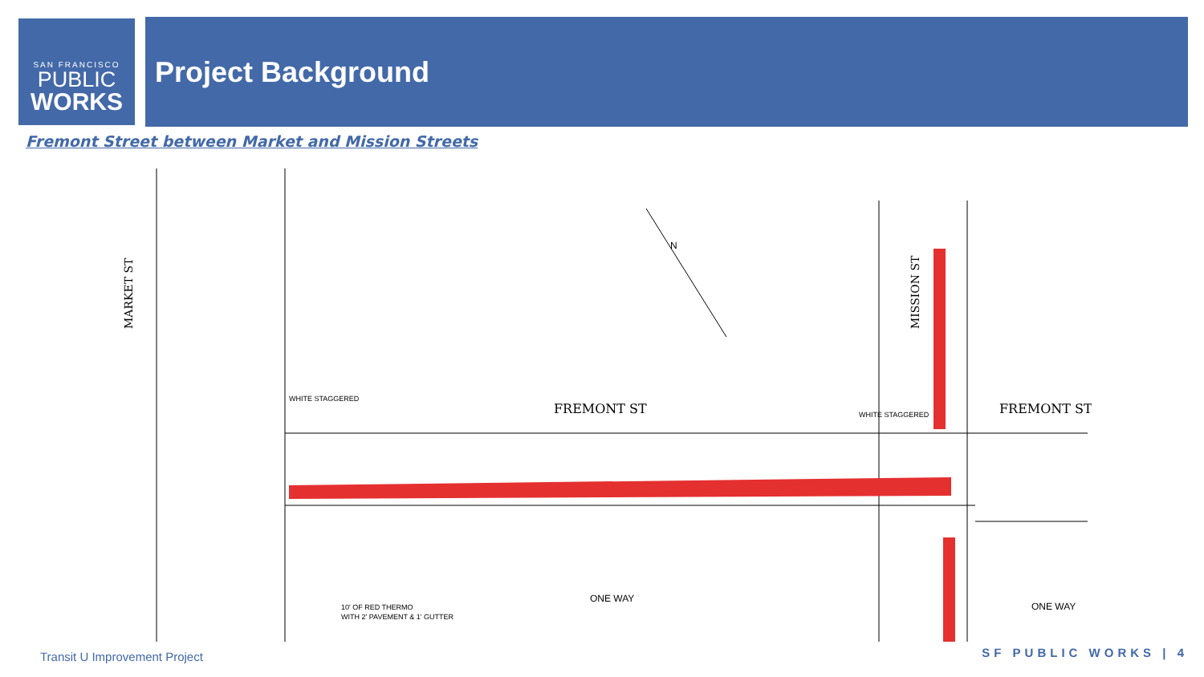SAN FRANCISCO
PUBLIC
WORKS
Project Background
Fremont Street between Market and Mission Streets
FREMONT ST
FREMONT ST
WHITE STAGGERED
10' OF RED THERMO
WITH 2' PAVEMENT & 1' GUTTER
WHITE STAGGERED
ONE WAY
ONE WAY
MARKET ST
MISSION ST
N
Transit U Improvement Project SF PUBLIC WORKS | 4